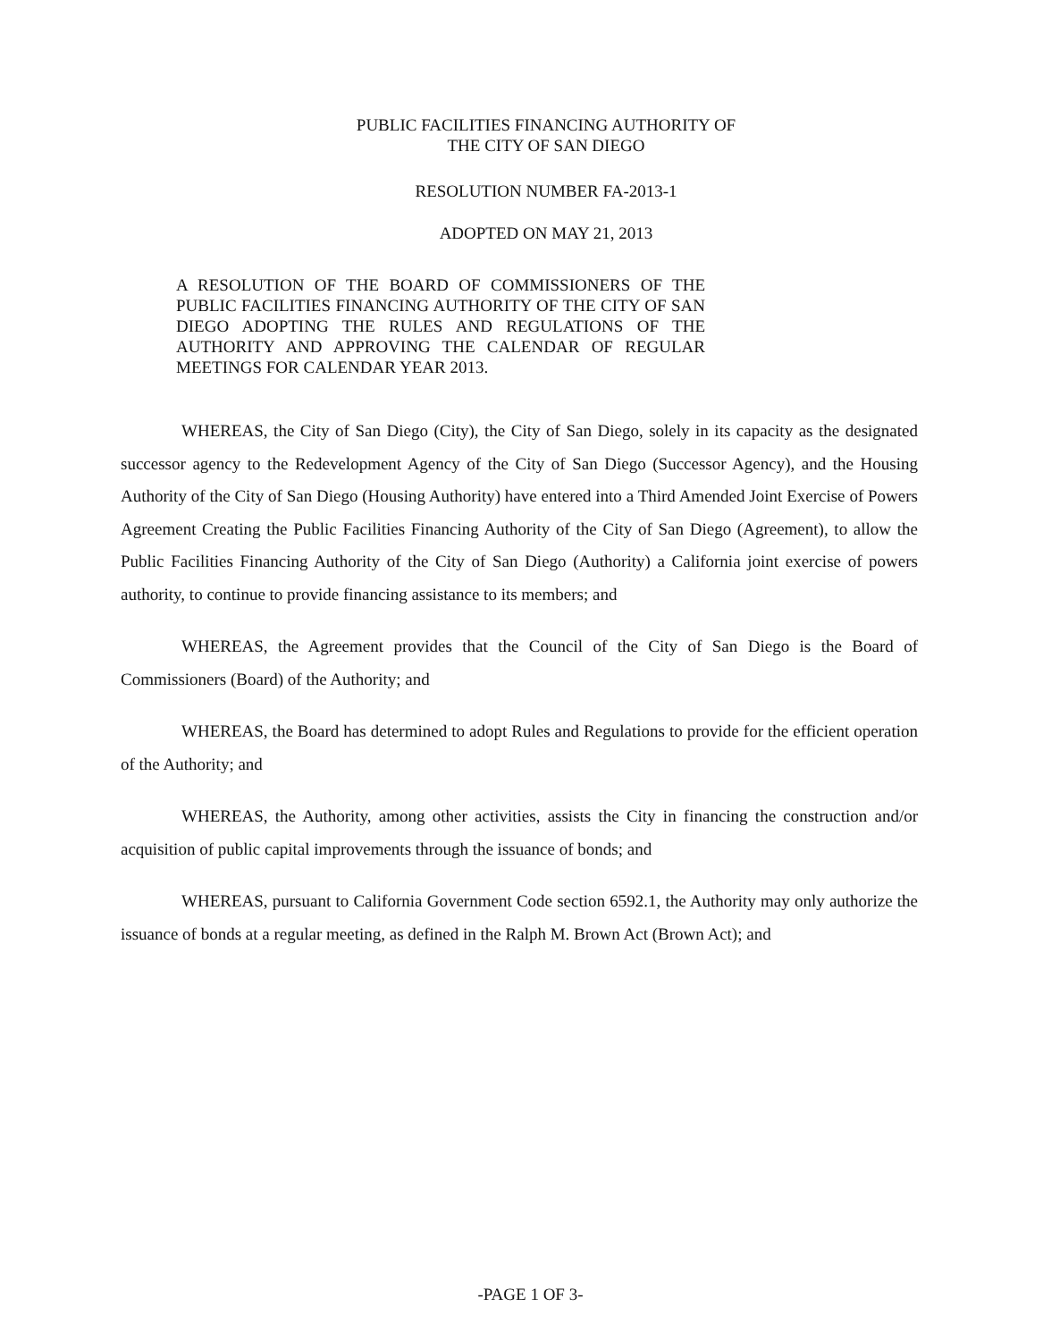PUBLIC FACILITIES FINANCING AUTHORITY OF
THE CITY OF SAN DIEGO
RESOLUTION NUMBER FA-2013-1
ADOPTED ON MAY 21, 2013
A RESOLUTION OF THE BOARD OF COMMISSIONERS OF THE PUBLIC FACILITIES FINANCING AUTHORITY OF THE CITY OF SAN DIEGO ADOPTING THE RULES AND REGULATIONS OF THE AUTHORITY AND APPROVING THE CALENDAR OF REGULAR MEETINGS FOR CALENDAR YEAR 2013.
WHEREAS, the City of San Diego (City), the City of San Diego, solely in its capacity as the designated successor agency to the Redevelopment Agency of the City of San Diego (Successor Agency), and the Housing Authority of the City of San Diego (Housing Authority) have entered into a Third Amended Joint Exercise of Powers Agreement Creating the Public Facilities Financing Authority of the City of San Diego (Agreement), to allow the Public Facilities Financing Authority of the City of San Diego (Authority) a California joint exercise of powers authority, to continue to provide financing assistance to its members; and
WHEREAS, the Agreement provides that the Council of the City of San Diego is the Board of Commissioners (Board) of the Authority; and
WHEREAS, the Board has determined to adopt Rules and Regulations to provide for the efficient operation of the Authority; and
WHEREAS, the Authority, among other activities, assists the City in financing the construction and/or acquisition of public capital improvements through the issuance of bonds; and
WHEREAS, pursuant to California Government Code section 6592.1, the Authority may only authorize the issuance of bonds at a regular meeting, as defined in the Ralph M. Brown Act (Brown Act); and
-PAGE 1 OF 3-